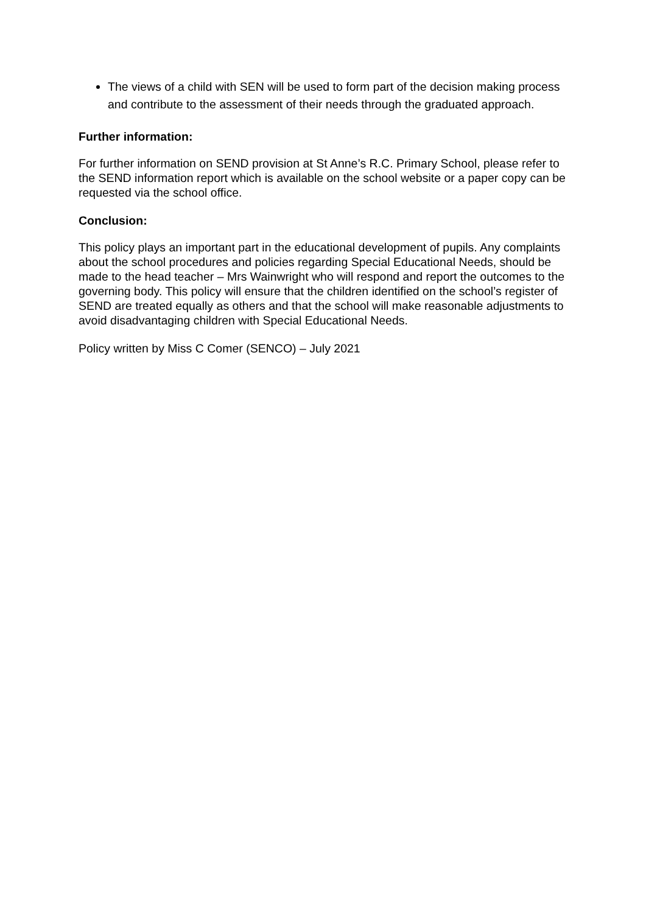The views of a child with SEN will be used to form part of the decision making process and contribute to the assessment of their needs through the graduated approach.
Further information:
For further information on SEND provision at St Anne’s R.C. Primary School, please refer to the SEND information report which is available on the school website or a paper copy can be requested via the school office.
Conclusion:
This policy plays an important part in the educational development of pupils. Any complaints about the school procedures and policies regarding Special Educational Needs, should be made to the head teacher – Mrs Wainwright who will respond and report the outcomes to the governing body. This policy will ensure that the children identified on the school’s register of SEND are treated equally as others and that the school will make reasonable adjustments to avoid disadvantaging children with Special Educational Needs.
Policy written by Miss C Comer (SENCO) – July 2021